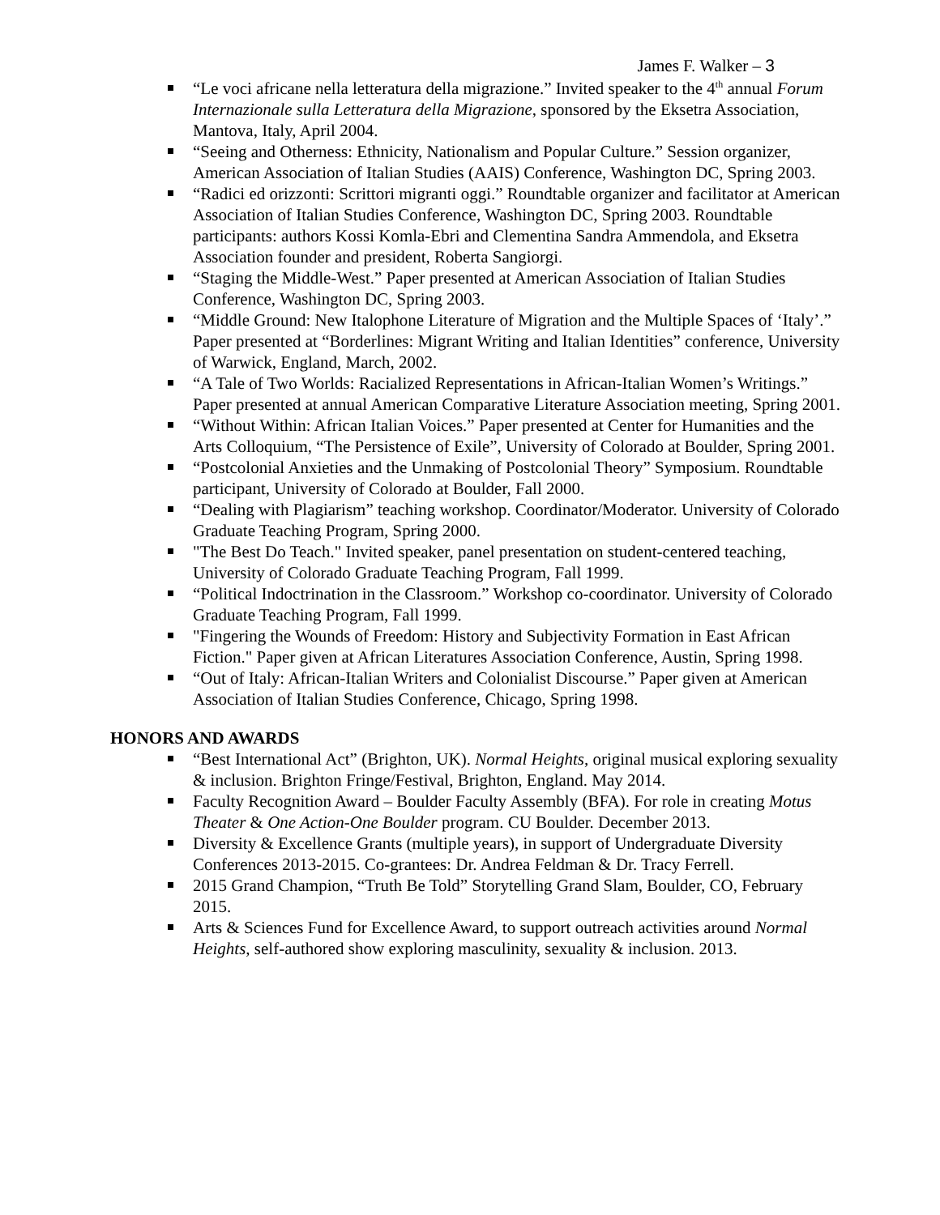James F. Walker – 3
“Le voci africane nella letteratura della migrazione.” Invited speaker to the 4<sup>th</sup> annual Forum Internazionale sulla Letteratura della Migrazione, sponsored by the Eksetra Association, Mantova, Italy, April 2004.
“Seeing and Otherness: Ethnicity, Nationalism and Popular Culture.” Session organizer, American Association of Italian Studies (AAIS) Conference, Washington DC, Spring 2003.
“Radici ed orizzonti: Scrittori migranti oggi.” Roundtable organizer and facilitator at American Association of Italian Studies Conference, Washington DC, Spring 2003. Roundtable participants: authors Kossi Komla-Ebri and Clementina Sandra Ammendola, and Eksetra Association founder and president, Roberta Sangiorgi.
“Staging the Middle-West.” Paper presented at American Association of Italian Studies Conference, Washington DC, Spring 2003.
“Middle Ground: New Italophone Literature of Migration and the Multiple Spaces of ‘Italy’.” Paper presented at “Borderlines: Migrant Writing and Italian Identities” conference, University of Warwick, England, March, 2002.
“A Tale of Two Worlds: Racialized Representations in African-Italian Women’s Writings.” Paper presented at annual American Comparative Literature Association meeting, Spring 2001.
“Without Within: African Italian Voices.” Paper presented at Center for Humanities and the Arts Colloquium, “The Persistence of Exile”, University of Colorado at Boulder, Spring 2001.
“Postcolonial Anxieties and the Unmaking of Postcolonial Theory” Symposium. Roundtable participant, University of Colorado at Boulder, Fall 2000.
“Dealing with Plagiarism” teaching workshop. Coordinator/Moderator. University of Colorado Graduate Teaching Program, Spring 2000.
"The Best Do Teach." Invited speaker, panel presentation on student-centered teaching, University of Colorado Graduate Teaching Program, Fall 1999.
“Political Indoctrination in the Classroom.” Workshop co-coordinator. University of Colorado Graduate Teaching Program, Fall 1999.
"Fingering the Wounds of Freedom: History and Subjectivity Formation in East African Fiction." Paper given at African Literatures Association Conference, Austin, Spring 1998.
“Out of Italy: African-Italian Writers and Colonialist Discourse.” Paper given at American Association of Italian Studies Conference, Chicago, Spring 1998.
HONORS AND AWARDS
“Best International Act” (Brighton, UK). Normal Heights, original musical exploring sexuality & inclusion. Brighton Fringe/Festival, Brighton, England. May 2014.
Faculty Recognition Award – Boulder Faculty Assembly (BFA). For role in creating Motus Theater & One Action-One Boulder program. CU Boulder. December 2013.
Diversity & Excellence Grants (multiple years), in support of Undergraduate Diversity Conferences 2013-2015. Co-grantees: Dr. Andrea Feldman & Dr. Tracy Ferrell.
2015 Grand Champion, “Truth Be Told” Storytelling Grand Slam, Boulder, CO, February 2015.
Arts & Sciences Fund for Excellence Award, to support outreach activities around Normal Heights, self-authored show exploring masculinity, sexuality & inclusion. 2013.